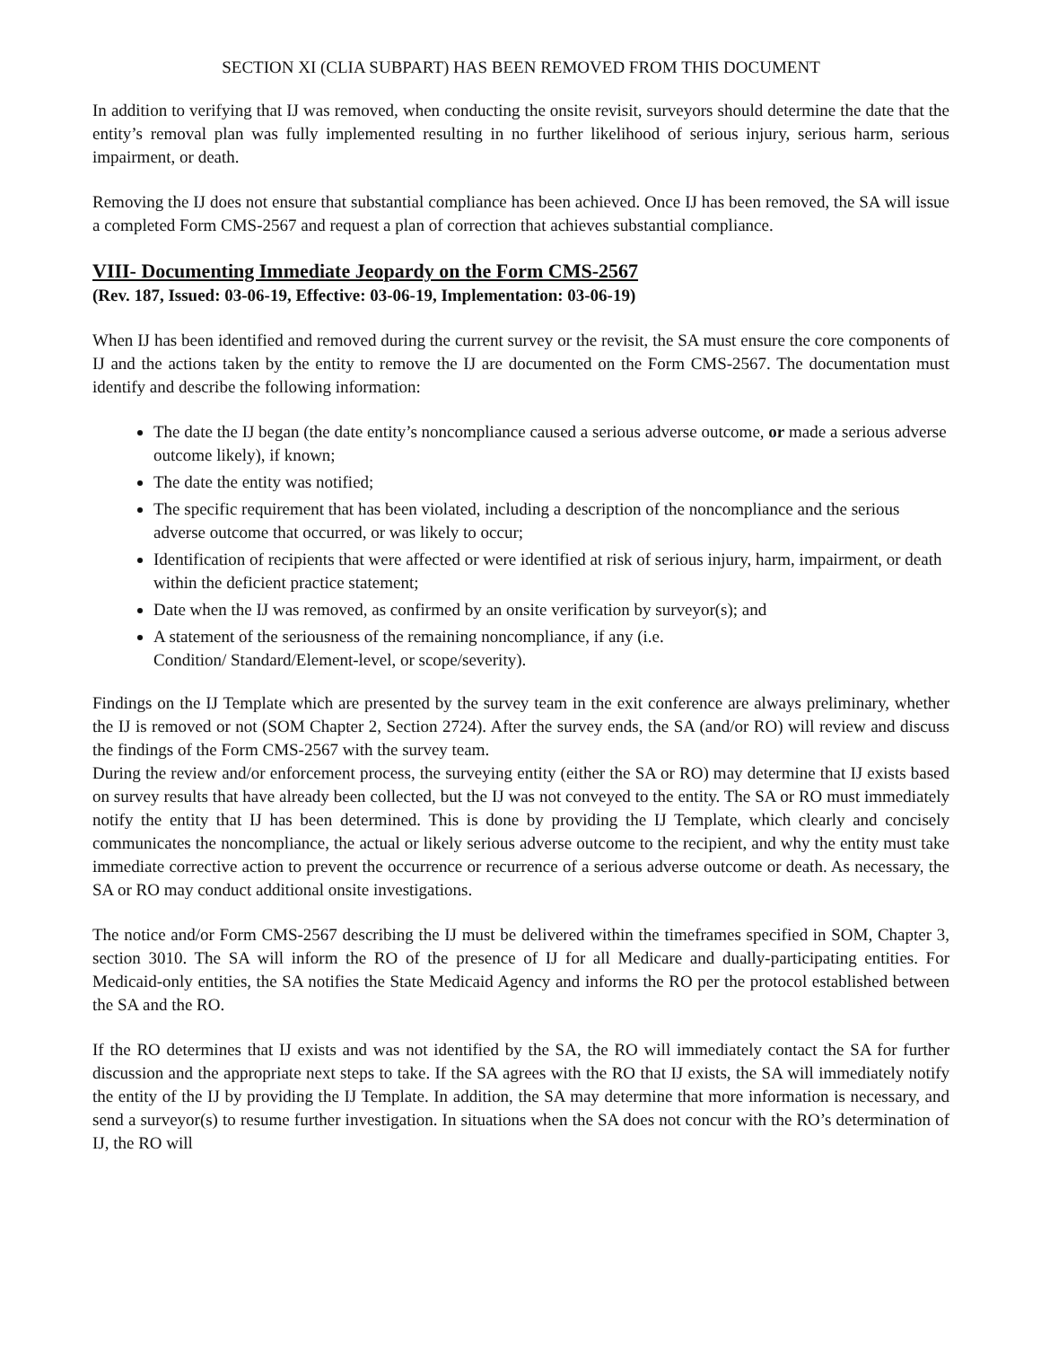SECTION XI (CLIA SUBPART) HAS BEEN REMOVED FROM THIS DOCUMENT
In addition to verifying that IJ was removed, when conducting the onsite revisit, surveyors should determine the date that the entity’s removal plan was fully implemented resulting in no further likelihood of serious injury, serious harm, serious impairment, or death.
Removing the IJ does not ensure that substantial compliance has been achieved. Once IJ has been removed, the SA will issue a completed Form CMS-2567 and request a plan of correction that achieves substantial compliance.
VIII- Documenting Immediate Jeopardy on the Form CMS-2567
(Rev. 187, Issued: 03-06-19, Effective: 03-06-19, Implementation: 03-06-19)
When IJ has been identified and removed during the current survey or the revisit, the SA must ensure the core components of IJ and the actions taken by the entity to remove the IJ are documented on the Form CMS-2567. The documentation must identify and describe the following information:
The date the IJ began (the date entity’s noncompliance caused a serious adverse outcome, or made a serious adverse outcome likely), if known;
The date the entity was notified;
The specific requirement that has been violated, including a description of the noncompliance and the serious adverse outcome that occurred, or was likely to occur;
Identification of recipients that were affected or were identified at risk of serious injury, harm, impairment, or death within the deficient practice statement;
Date when the IJ was removed, as confirmed by an onsite verification by surveyor(s); and
A statement of the seriousness of the remaining noncompliance, if any (i.e.
Condition/ Standard/Element-level, or scope/severity).
Findings on the IJ Template which are presented by the survey team in the exit conference are always preliminary, whether the IJ is removed or not (SOM Chapter 2, Section 2724). After the survey ends, the SA (and/or RO) will review and discuss the findings of the Form CMS-2567 with the survey team.
During the review and/or enforcement process, the surveying entity (either the SA or RO) may determine that IJ exists based on survey results that have already been collected, but the IJ was not conveyed to the entity. The SA or RO must immediately notify the entity that IJ has been determined. This is done by providing the IJ Template, which clearly and concisely communicates the noncompliance, the actual or likely serious adverse outcome to the recipient, and why the entity must take immediate corrective action to prevent the occurrence or recurrence of a serious adverse outcome or death. As necessary, the SA or RO may conduct additional onsite investigations.
The notice and/or Form CMS-2567 describing the IJ must be delivered within the timeframes specified in SOM, Chapter 3, section 3010. The SA will inform the RO of the presence of IJ for all Medicare and dually-participating entities. For Medicaid-only entities, the SA notifies the State Medicaid Agency and informs the RO per the protocol established between the SA and the RO.
If the RO determines that IJ exists and was not identified by the SA, the RO will immediately contact the SA for further discussion and the appropriate next steps to take. If the SA agrees with the RO that IJ exists, the SA will immediately notify the entity of the IJ by providing the IJ Template. In addition, the SA may determine that more information is necessary, and send a surveyor(s) to resume further investigation. In situations when the SA does not concur with the RO’s determination of IJ, the RO will